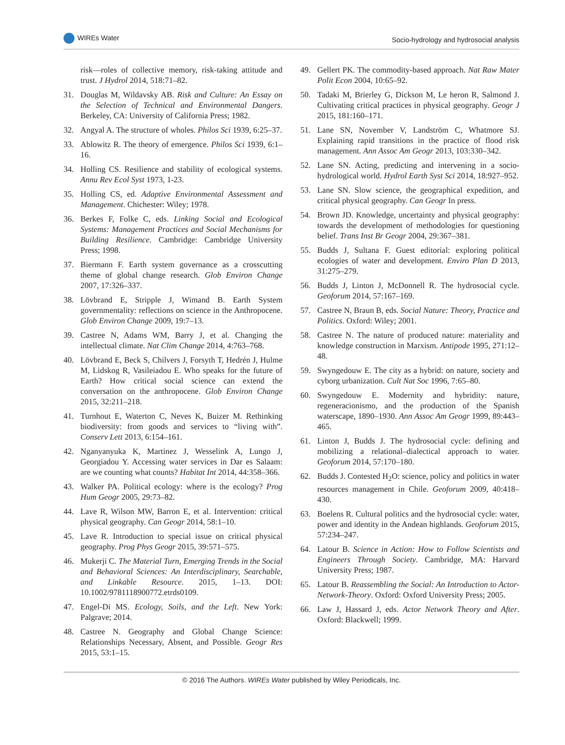WIREs Water Socio-hydrology and hydrosocial analysis
risk—roles of collective memory, risk-taking attitude and trust. J Hydrol 2014, 518:71–82.
31. Douglas M, Wildavsky AB. Risk and Culture: An Essay on the Selection of Technical and Environmental Dangers. Berkeley, CA: University of California Press; 1982.
32. Angyal A. The structure of wholes. Philos Sci 1939, 6:25–37.
33. Ablowitz R. The theory of emergence. Philos Sci 1939, 6:1–16.
34. Holling CS. Resilience and stability of ecological systems. Annu Rev Ecol Syst 1973, 1-23.
35. Holling CS, ed. Adaptive Environmental Assessment and Management. Chichester: Wiley; 1978.
36. Berkes F, Folke C, eds. Linking Social and Ecological Systems: Management Practices and Social Mechanisms for Building Resilience. Cambridge: Cambridge University Press; 1998.
37. Biermann F. Earth system governance as a crosscutting theme of global change research. Glob Environ Change 2007, 17:326–337.
38. Lövbrand E, Stripple J, Wimand B. Earth System governmentality: reflections on science in the Anthropocene. Glob Environ Change 2009, 19:7–13.
39. Castree N, Adams WM, Barry J, et al. Changing the intellectual climate. Nat Clim Change 2014, 4:763–768.
40. Lövbrand E, Beck S, Chilvers J, Forsyth T, Hedrén J, Hulme M, Lidskog R, Vasileiadou E. Who speaks for the future of Earth? How critical social science can extend the conversation on the anthropocene. Glob Environ Change 2015, 32:211–218.
41. Turnhout E, Waterton C, Neves K, Buizer M. Rethinking biodiversity: from goods and services to “living with”. Conserv Lett 2013, 6:154–161.
42. Nganyanyuka K, Martinez J, Wesselink A, Lungo J, Georgiadou Y. Accessing water services in Dar es Salaam: are we counting what counts? Habitat Int 2014, 44:358–366.
43. Walker PA. Political ecology: where is the ecology? Prog Hum Geogr 2005, 29:73–82.
44. Lave R, Wilson MW, Barron E, et al. Intervention: critical physical geography. Can Geogr 2014, 58:1–10.
45. Lave R. Introduction to special issue on critical physical geography. Prog Phys Geogr 2015, 39:571–575.
46. Mukerji C. The Material Turn, Emerging Trends in the Social and Behavioral Sciences: An Interdisciplinary, Searchable, and Linkable Resource. 2015, 1–13. DOI: 10.1002/9781118900772.etrds0109.
47. Engel-Di MS. Ecology, Soils, and the Left. New York: Palgrave; 2014.
48. Castree N. Geography and Global Change Science: Relationships Necessary, Absent, and Possible. Geogr Res 2015, 53:1–15.
49. Gellert PK. The commodity-based approach. Nat Raw Mater Polit Econ 2004, 10:65–92.
50. Tadaki M, Brierley G, Dickson M, Le heron R, Salmond J. Cultivating critical practices in physical geography. Geogr J 2015, 181:160–171.
51. Lane SN, November V, Landström C, Whatmore SJ. Explaining rapid transitions in the practice of flood risk management. Ann Assoc Am Geogr 2013, 103:330–342.
52. Lane SN. Acting, predicting and intervening in a socio-hydrological world. Hydrol Earth Syst Sci 2014, 18:927–952.
53. Lane SN. Slow science, the geographical expedition, and critical physical geography. Can Geogr In press.
54. Brown JD. Knowledge, uncertainty and physical geography: towards the development of methodologies for questioning belief. Trans Inst Br Geogr 2004, 29:367–381.
55. Budds J, Sultana F. Guest editorial: exploring political ecologies of water and development. Enviro Plan D 2013, 31:275–279.
56. Budds J, Linton J, McDonnell R. The hydrosocial cycle. Geoforum 2014, 57:167–169.
57. Castree N, Braun B, eds. Social Nature: Theory, Practice and Politics. Oxford: Wiley; 2001.
58. Castree N. The nature of produced nature: materiality and knowledge construction in Marxism. Antipode 1995, 271:12–48.
59. Swyngedouw E. The city as a hybrid: on nature, society and cyborg urbanization. Cult Nat Soc 1996, 7:65–80.
60. Swyngedouw E. Modernity and hybridity: nature, regeneracionismo, and the production of the Spanish waterscape, 1890–1930. Ann Assoc Am Geogr 1999, 89:443–465.
61. Linton J, Budds J. The hydrosocial cycle: defining and mobilizing a relational–dialectical approach to water. Geoforum 2014, 57:170–180.
62. Budds J. Contested H<sub>2</sub>O: science, policy and politics in water resources management in Chile. Geoforum 2009, 40:418–430.
63. Boelens R. Cultural politics and the hydrosocial cycle: water, power and identity in the Andean highlands. Geoforum 2015, 57:234–247.
64. Latour B. Science in Action: How to Follow Scientists and Engineers Through Society. Cambridge, MA: Harvard University Press; 1987.
65. Latour B. Reassembling the Social: An Introduction to Actor-Network-Theory. Oxford: Oxford University Press; 2005.
66. Law J, Hassard J, eds. Actor Network Theory and After. Oxford: Blackwell; 1999.
© 2016 The Authors. WIREs Water published by Wiley Periodicals, Inc.